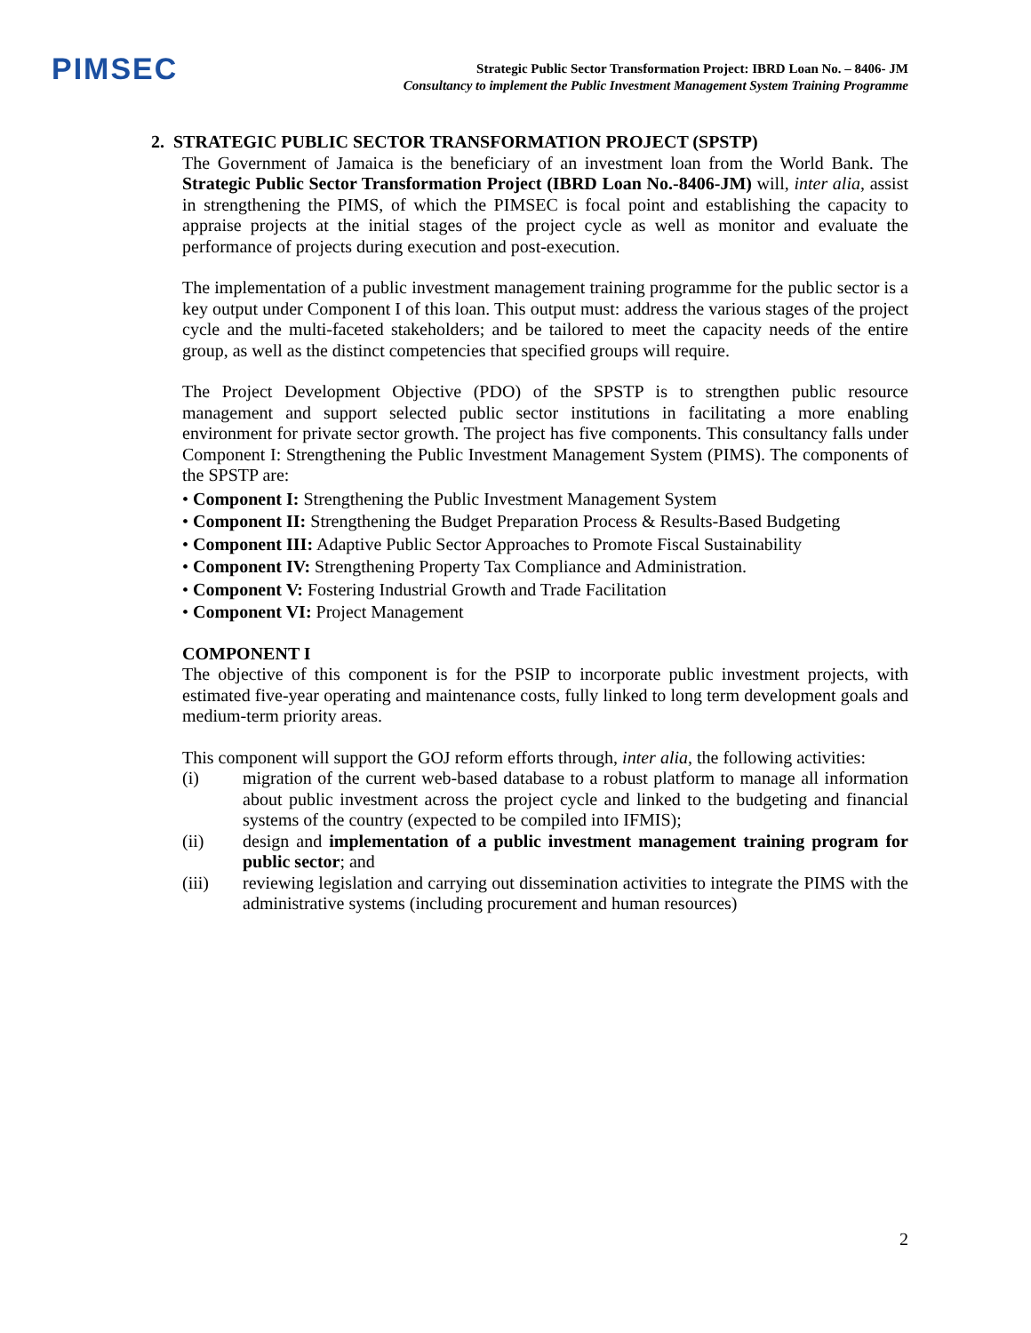PIMSEC
Strategic Public Sector Transformation Project: IBRD Loan No. – 8406- JM
Consultancy to implement the Public Investment Management System Training Programme
2. STRATEGIC PUBLIC SECTOR TRANSFORMATION PROJECT (SPSTP)
The Government of Jamaica is the beneficiary of an investment loan from the World Bank. The Strategic Public Sector Transformation Project (IBRD Loan No.-8406-JM) will, inter alia, assist in strengthening the PIMS, of which the PIMSEC is focal point and establishing the capacity to appraise projects at the initial stages of the project cycle as well as monitor and evaluate the performance of projects during execution and post-execution.
The implementation of a public investment management training programme for the public sector is a key output under Component I of this loan. This output must: address the various stages of the project cycle and the multi-faceted stakeholders; and be tailored to meet the capacity needs of the entire group, as well as the distinct competencies that specified groups will require.
The Project Development Objective (PDO) of the SPSTP is to strengthen public resource management and support selected public sector institutions in facilitating a more enabling environment for private sector growth. The project has five components. This consultancy falls under Component I: Strengthening the Public Investment Management System (PIMS). The components of the SPSTP are:
• Component I: Strengthening the Public Investment Management System
• Component II: Strengthening the Budget Preparation Process & Results-Based Budgeting
• Component III: Adaptive Public Sector Approaches to Promote Fiscal Sustainability
• Component IV: Strengthening Property Tax Compliance and Administration.
• Component V: Fostering Industrial Growth and Trade Facilitation
• Component VI: Project Management
COMPONENT I
The objective of this component is for the PSIP to incorporate public investment projects, with estimated five-year operating and maintenance costs, fully linked to long term development goals and medium-term priority areas.
This component will support the GOJ reform efforts through, inter alia, the following activities:
(i) migration of the current web-based database to a robust platform to manage all information about public investment across the project cycle and linked to the budgeting and financial systems of the country (expected to be compiled into IFMIS);
(ii) design and implementation of a public investment management training program for public sector; and
(iii) reviewing legislation and carrying out dissemination activities to integrate the PIMS with the administrative systems (including procurement and human resources)
2